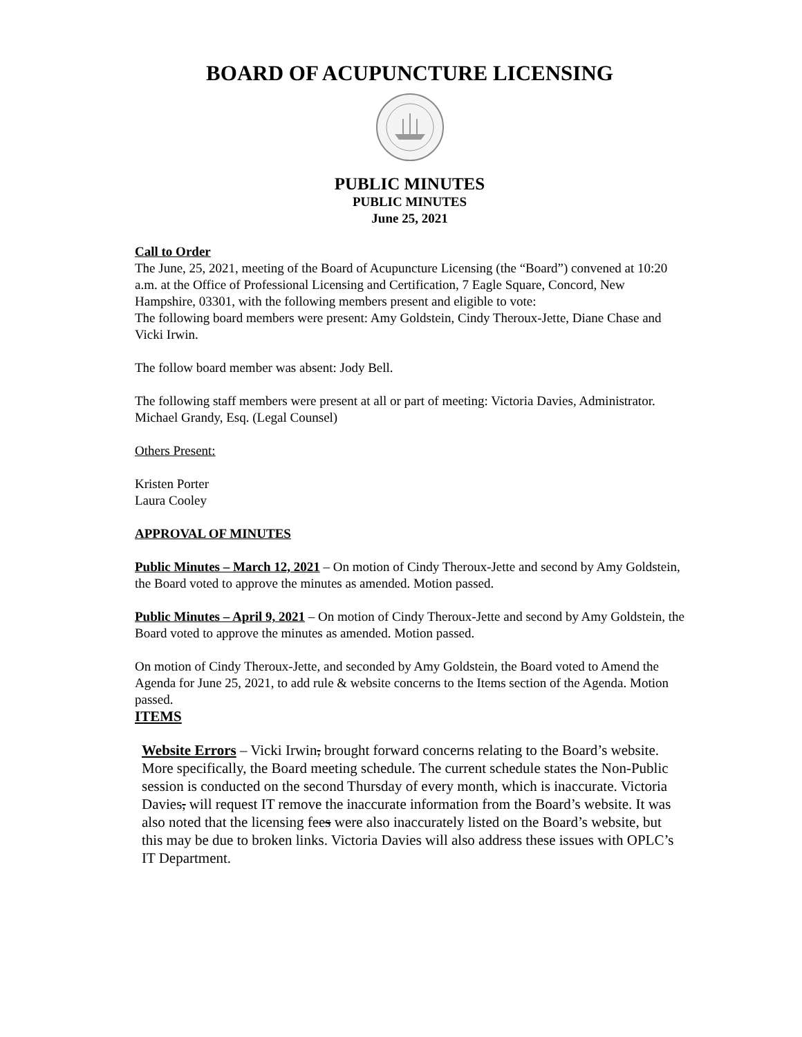BOARD OF ACUPUNCTURE LICENSING
PUBLIC MINUTES
PUBLIC MINUTES
June 25, 2021
Call to Order
The June, 25, 2021, meeting of the Board of Acupuncture Licensing (the “Board”) convened at 10:20 a.m. at the Office of Professional Licensing and Certification, 7 Eagle Square, Concord, New Hampshire, 03301, with the following members present and eligible to vote:
The following board members were present: Amy Goldstein, Cindy Theroux-Jette, Diane Chase and Vicki Irwin.
The follow board member was absent: Jody Bell.
The following staff members were present at all or part of meeting: Victoria Davies, Administrator. Michael Grandy, Esq. (Legal Counsel)
Others Present:
Kristen Porter
Laura Cooley
APPROVAL OF MINUTES
Public Minutes – March 12, 2021 – On motion of Cindy Theroux-Jette and second by Amy Goldstein, the Board voted to approve the minutes as amended. Motion passed.
Public Minutes – April 9, 2021 – On motion of Cindy Theroux-Jette and second by Amy Goldstein, the Board voted to approve the minutes as amended. Motion passed.
On motion of Cindy Theroux-Jette, and seconded by Amy Goldstein, the Board voted to Amend the Agenda for June 25, 2021, to add rule & website concerns to the Items section of the Agenda. Motion passed.
ITEMS
Website Errors – Vicki Irwin, brought forward concerns relating to the Board’s website. More specifically, the Board meeting schedule. The current schedule states the Non-Public session is conducted on the second Thursday of every month, which is inaccurate. Victoria Davies, will request IT remove the inaccurate information from the Board’s website. It was also noted that the licensing fees were also inaccurately listed on the Board’s website, but this may be due to broken links. Victoria Davies will also address these issues with OPLC’s IT Department.